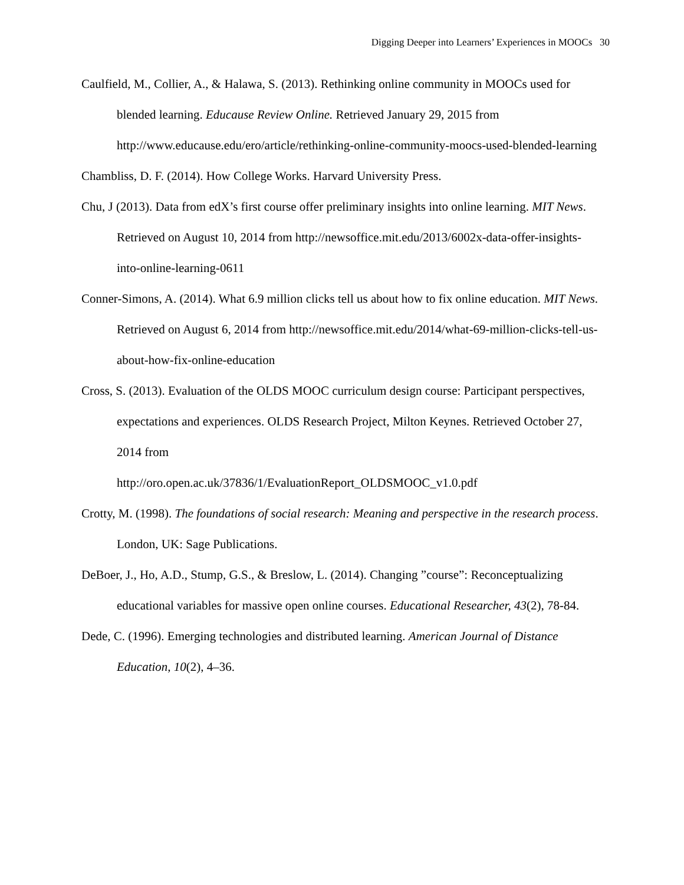Digging Deeper into Learners’ Experiences in MOOCs 30
Caulfield, M., Collier, A., & Halawa, S. (2013). Rethinking online community in MOOCs used for blended learning. Educause Review Online. Retrieved January 29, 2015 from http://www.educause.edu/ero/article/rethinking-online-community-moocs-used-blended-learning
Chambliss, D. F. (2014). How College Works. Harvard University Press.
Chu, J (2013). Data from edX’s first course offer preliminary insights into online learning. MIT News. Retrieved on August 10, 2014 from http://newsoffice.mit.edu/2013/6002x-data-offer-insights-into-online-learning-0611
Conner-Simons, A. (2014). What 6.9 million clicks tell us about how to fix online education. MIT News. Retrieved on August 6, 2014 from http://newsoffice.mit.edu/2014/what-69-million-clicks-tell-us-about-how-fix-online-education
Cross, S. (2013). Evaluation of the OLDS MOOC curriculum design course: Participant perspectives, expectations and experiences. OLDS Research Project, Milton Keynes. Retrieved October 27, 2014 from
http://oro.open.ac.uk/37836/1/EvaluationReport_OLDSMOOC_v1.0.pdf
Crotty, M. (1998). The foundations of social research: Meaning and perspective in the research process. London, UK: Sage Publications.
DeBoer, J., Ho, A.D., Stump, G.S., & Breslow, L. (2014). Changing ”course”: Reconceptualizing educational variables for massive open online courses. Educational Researcher, 43(2), 78-84.
Dede, C. (1996). Emerging technologies and distributed learning. American Journal of Distance Education, 10(2), 4–36.